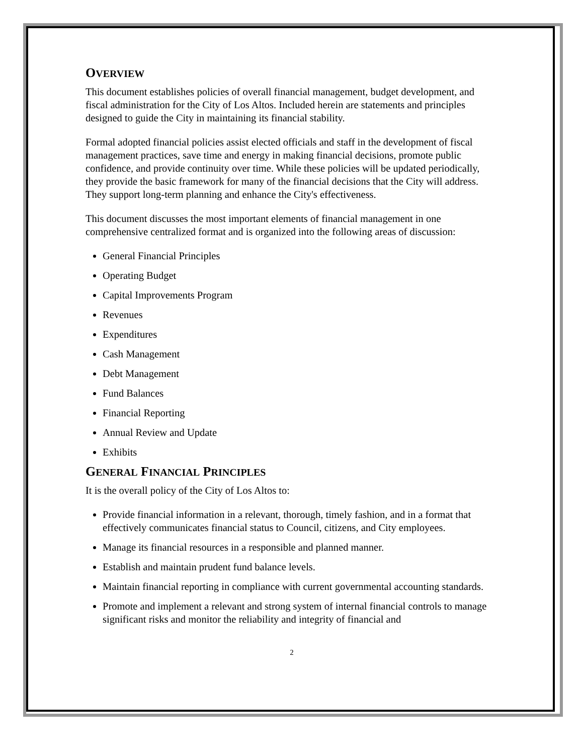OVERVIEW
This document establishes policies of overall financial management, budget development, and fiscal administration for the City of Los Altos. Included herein are statements and principles designed to guide the City in maintaining its financial stability.
Formal adopted financial policies assist elected officials and staff in the development of fiscal management practices, save time and energy in making financial decisions, promote public confidence, and provide continuity over time. While these policies will be updated periodically, they provide the basic framework for many of the financial decisions that the City will address. They support long-term planning and enhance the City's effectiveness.
This document discusses the most important elements of financial management in one comprehensive centralized format and is organized into the following areas of discussion:
General Financial Principles
Operating Budget
Capital Improvements Program
Revenues
Expenditures
Cash Management
Debt Management
Fund Balances
Financial Reporting
Annual Review and Update
Exhibits
GENERAL FINANCIAL PRINCIPLES
It is the overall policy of the City of Los Altos to:
Provide financial information in a relevant, thorough, timely fashion, and in a format that effectively communicates financial status to Council, citizens, and City employees.
Manage its financial resources in a responsible and planned manner.
Establish and maintain prudent fund balance levels.
Maintain financial reporting in compliance with current governmental accounting standards.
Promote and implement a relevant and strong system of internal financial controls to manage significant risks and monitor the reliability and integrity of financial and
2